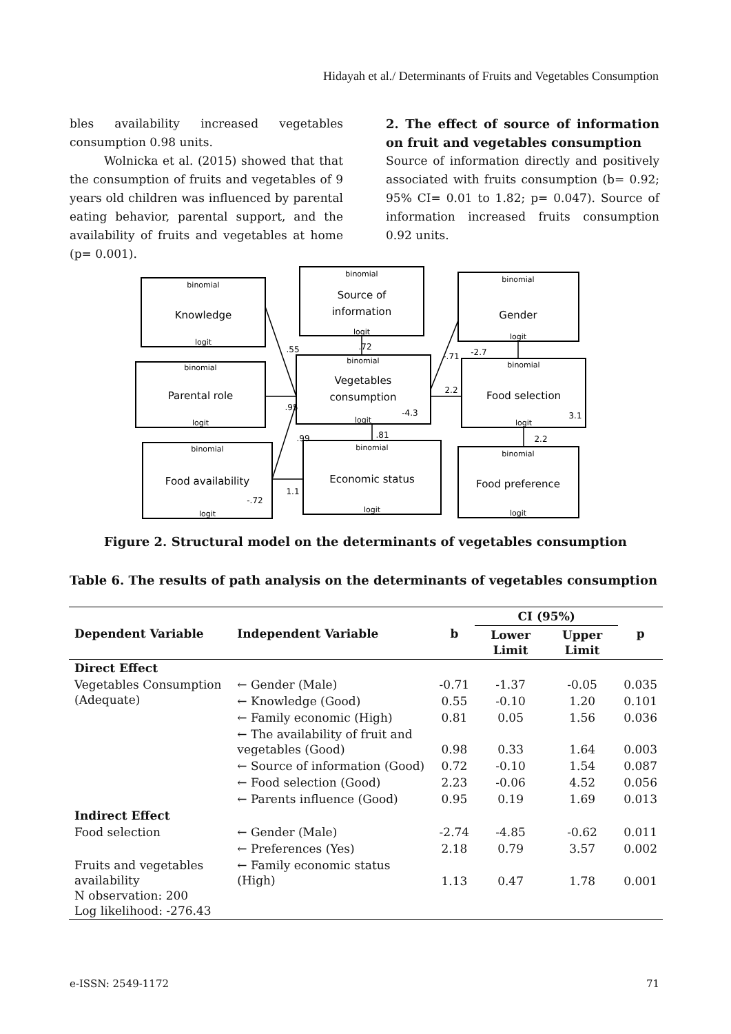Hidayah et al./ Determinants of Fruits and Vegetables Consumption
bles availability increased vegetables consumption 0.98 units.
Wolnicka et al. (2015) showed that that the consumption of fruits and vegetables of 9 years old children was influenced by parental eating behavior, parental support, and the availability of fruits and vegetables at home (p= 0.001).
2. The effect of source of information on fruit and vegetables consumption
Source of information directly and positively associated with fruits consumption (b= 0.92; 95% CI= 0.01 to 1.82; p= 0.047). Source of information increased fruits consumption 0.92 units.
binomial
Knowledge
logit
binomial
Source of
information
logit
binomial
Gender
logit
binomial
Parental role
logit
binomial
Vegetables
consumption
logit
binomial
Food selection
logit
binomial
Food availability
logit
binomial
Economic status
logit
binomial
Food preference
logit
.55
.72
-.71
-2.7
2.2
.95
-4.3
3.1
.99
.81
2.2
1.1
-.72
Figure 2. Structural model on the determinants of vegetables consumption
Table 6. The results of path analysis on the determinants of vegetables consumption
| Dependent Variable | Independent Variable | b | CI (95%) | | p |
| --- | --- | --- | --- | --- | --- |
| | | | Lower Limit | Upper Limit | |
| Direct Effect | | | | | |
| Vegetables Consumption (Adequate) | ← Gender (Male) | -0.71 | -1.37 | -0.05 | 0.035 |
| | ← Knowledge (Good) | 0.55 | -0.10 | 1.20 | 0.101 |
| | ← Family economic (High) | 0.81 | 0.05 | 1.56 | 0.036 |
| | ← The availability of fruit and vegetables (Good) | 0.98 | 0.33 | 1.64 | 0.003 |
| | ← Source of information (Good) | 0.72 | -0.10 | 1.54 | 0.087 |
| | ← Food selection (Good) | 2.23 | -0.06 | 4.52 | 0.056 |
| | ← Parents influence (Good) | 0.95 | 0.19 | 1.69 | 0.013 |
| Indirect Effect | | | | | |
| Food selection | ← Gender (Male) | -2.74 | -4.85 | -0.62 | 0.011 |
| | ← Preferences (Yes) | 2.18 | 0.79 | 3.57 | 0.002 |
| Fruits and vegetables availability N observation: 200 Log likelihood: -276.43 | ← Family economic status (High) | 1.13 | 0.47 | 1.78 | 0.001 |
e-ISSN: 2549-1172 71